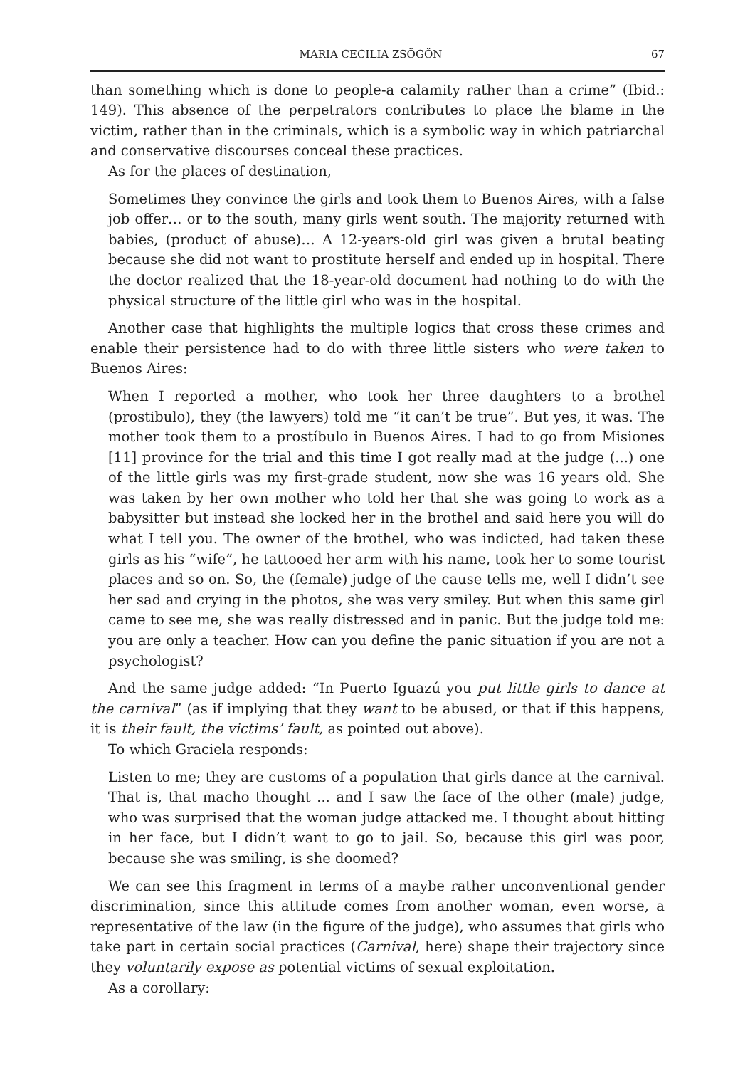MARIA CECILIA ZSÖGÖN 67
than something which is done to people-a calamity rather than a crime” (Ibid.: 149). This absence of the perpetrators contributes to place the blame in the victim, rather than in the criminals, which is a symbolic way in which patriarchal and conservative discourses conceal these practices.
As for the places of destination,
Sometimes they convince the girls and took them to Buenos Aires, with a false job offer… or to the south, many girls went south. The majority returned with babies, (product of abuse)… A 12-years-old girl was given a brutal beating because she did not want to prostitute herself and ended up in hospital. There the doctor realized that the 18-year-old document had nothing to do with the physical structure of the little girl who was in the hospital.
Another case that highlights the multiple logics that cross these crimes and enable their persistence had to do with three little sisters who were taken to Buenos Aires:
When I reported a mother, who took her three daughters to a brothel (prostibulo), they (the lawyers) told me “it can’t be true”. But yes, it was. The mother took them to a prostíbulo in Buenos Aires. I had to go from Misiones [11] province for the trial and this time I got really mad at the judge (...) one of the little girls was my first-grade student, now she was 16 years old. She was taken by her own mother who told her that she was going to work as a babysitter but instead she locked her in the brothel and said here you will do what I tell you. The owner of the brothel, who was indicted, had taken these girls as his “wife”, he tattooed her arm with his name, took her to some tourist places and so on. So, the (female) judge of the cause tells me, well I didn’t see her sad and crying in the photos, she was very smiley. But when this same girl came to see me, she was really distressed and in panic. But the judge told me: you are only a teacher. How can you define the panic situation if you are not a psychologist?
And the same judge added: “In Puerto Iguazú you put little girls to dance at the carnival” (as if implying that they want to be abused, or that if this happens, it is their fault, the victims’ fault, as pointed out above).
To which Graciela responds:
Listen to me; they are customs of a population that girls dance at the carnival. That is, that macho thought ... and I saw the face of the other (male) judge, who was surprised that the woman judge attacked me. I thought about hitting in her face, but I didn’t want to go to jail. So, because this girl was poor, because she was smiling, is she doomed?
We can see this fragment in terms of a maybe rather unconventional gender discrimination, since this attitude comes from another woman, even worse, a representative of the law (in the figure of the judge), who assumes that girls who take part in certain social practices (Carnival, here) shape their trajectory since they voluntarily expose as potential victims of sexual exploitation.
As a corollary: